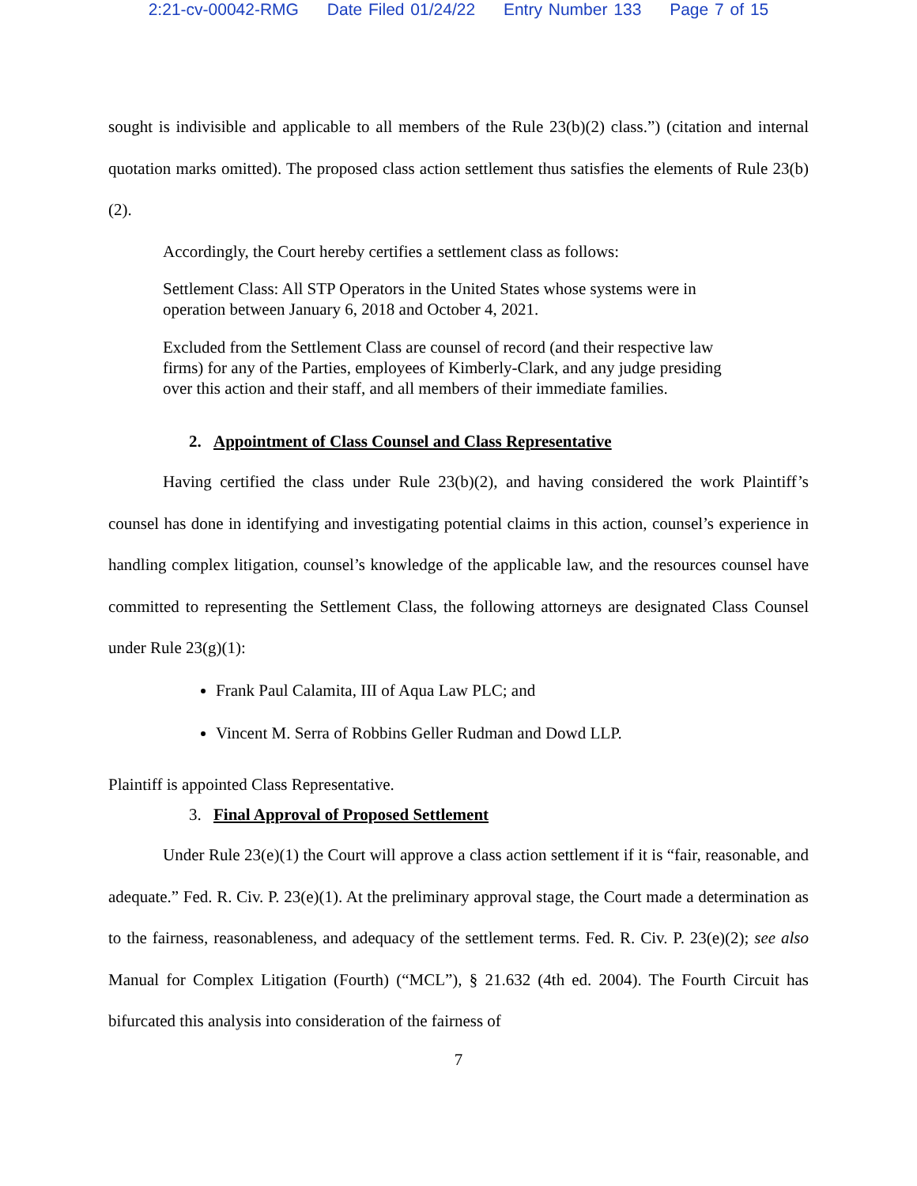2:21-cv-00042-RMG Date Filed 01/24/22 Entry Number 133 Page 7 of 15
sought is indivisible and applicable to all members of the Rule 23(b)(2) class.”) (citation and internal quotation marks omitted). The proposed class action settlement thus satisfies the elements of Rule 23(b)(2).
Accordingly, the Court hereby certifies a settlement class as follows:
Settlement Class: All STP Operators in the United States whose systems were in operation between January 6, 2018 and October 4, 2021.
Excluded from the Settlement Class are counsel of record (and their respective law firms) for any of the Parties, employees of Kimberly-Clark, and any judge presiding over this action and their staff, and all members of their immediate families.
2. Appointment of Class Counsel and Class Representative
Having certified the class under Rule 23(b)(2), and having considered the work Plaintiff’s counsel has done in identifying and investigating potential claims in this action, counsel’s experience in handling complex litigation, counsel’s knowledge of the applicable law, and the resources counsel have committed to representing the Settlement Class, the following attorneys are designated Class Counsel under Rule 23(g)(1):
Frank Paul Calamita, III of Aqua Law PLC; and
Vincent M. Serra of Robbins Geller Rudman and Dowd LLP.
Plaintiff is appointed Class Representative.
3. Final Approval of Proposed Settlement
Under Rule 23(e)(1) the Court will approve a class action settlement if it is “fair, reasonable, and adequate.” Fed. R. Civ. P. 23(e)(1). At the preliminary approval stage, the Court made a determination as to the fairness, reasonableness, and adequacy of the settlement terms. Fed. R. Civ. P. 23(e)(2); see also Manual for Complex Litigation (Fourth) (“MCL”), § 21.632 (4th ed. 2004). The Fourth Circuit has bifurcated this analysis into consideration of the fairness of
7